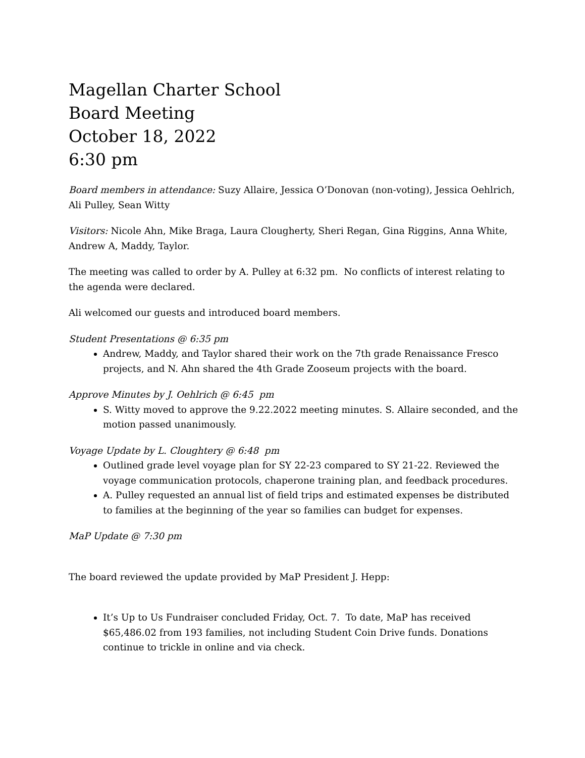Magellan Charter School
Board Meeting
October 18, 2022
6:30 pm
Board members in attendance: Suzy Allaire, Jessica O’Donovan (non-voting), Jessica Oehlrich, Ali Pulley, Sean Witty
Visitors: Nicole Ahn, Mike Braga, Laura Clougherty, Sheri Regan, Gina Riggins, Anna White, Andrew A, Maddy, Taylor.
The meeting was called to order by A. Pulley at 6:32 pm. No conflicts of interest relating to the agenda were declared.
Ali welcomed our guests and introduced board members.
Student Presentations @ 6:35 pm
Andrew, Maddy, and Taylor shared their work on the 7th grade Renaissance Fresco projects, and N. Ahn shared the 4th Grade Zooseum projects with the board.
Approve Minutes by J. Oehlrich @ 6:45 pm
S. Witty moved to approve the 9.22.2022 meeting minutes. S. Allaire seconded, and the motion passed unanimously.
Voyage Update by L. Cloughtery @ 6:48 pm
Outlined grade level voyage plan for SY 22-23 compared to SY 21-22. Reviewed the voyage communication protocols, chaperone training plan, and feedback procedures.
A. Pulley requested an annual list of field trips and estimated expenses be distributed to families at the beginning of the year so families can budget for expenses.
MaP Update @ 7:30 pm
The board reviewed the update provided by MaP President J. Hepp:
It’s Up to Us Fundraiser concluded Friday, Oct. 7. To date, MaP has received $65,486.02 from 193 families, not including Student Coin Drive funds. Donations continue to trickle in online and via check.